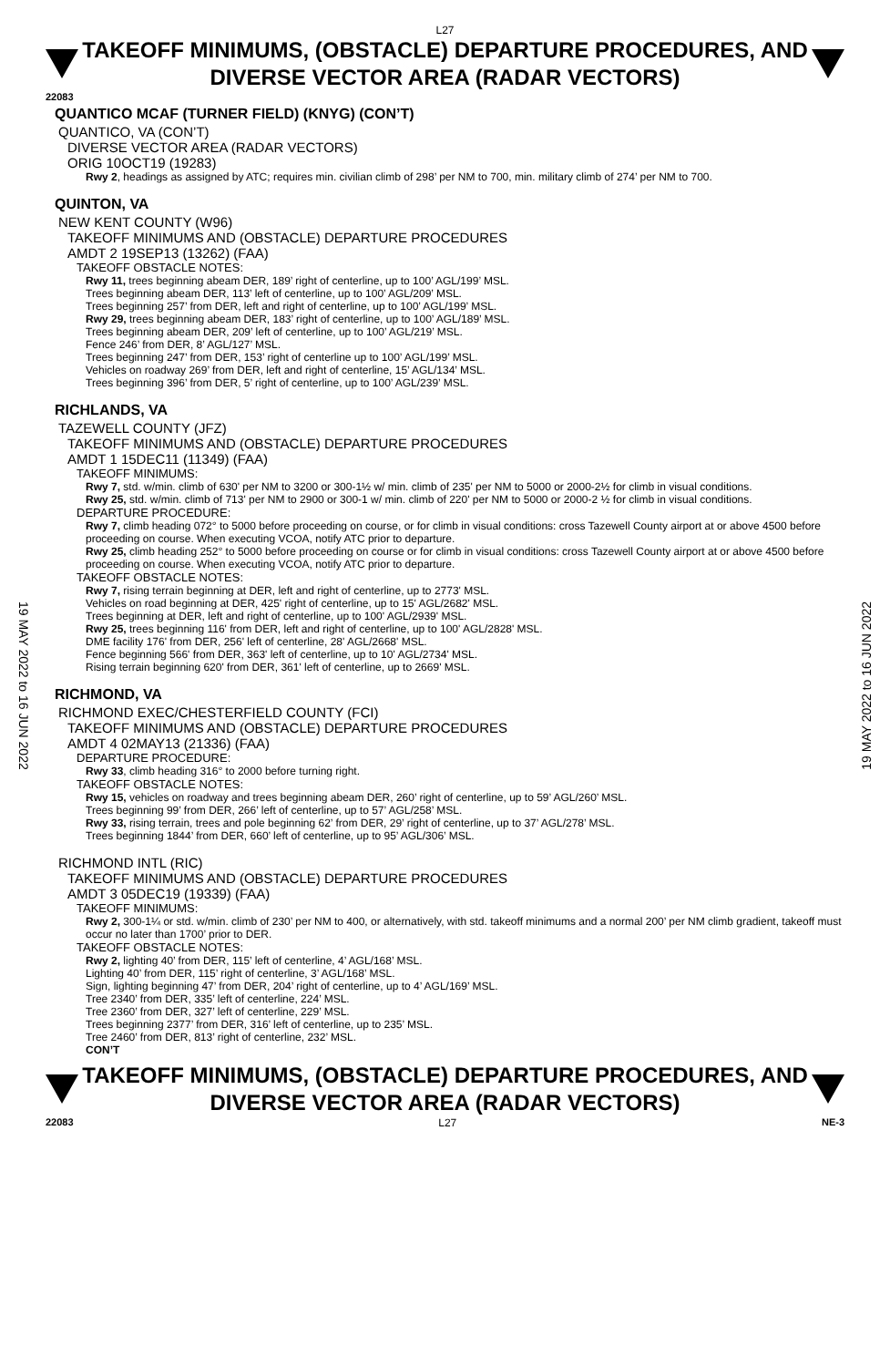19 MAY 2022 to 16 JUN 2022
19 MAY 2022 to 16 JUN 2022
L27
TAKEOFF MINIMUMS, (OBSTACLE) DEPARTURE PROCEDURES, AND
DIVERSE VECTOR AREA (RADAR VECTORS)
22083
QUANTICO MCAF (TURNER FIELD) (KNYG) (CON’T)
QUANTICO, VA (CON’T)
DIVERSE VECTOR AREA (RADAR VECTORS)
ORIG 10OCT19 (19283)
Rwy 2, headings as assigned by ATC; requires min. civilian climb of 298’ per NM to 700, min. military climb of 274’ per NM to 700.
QUINTON, VA
NEW KENT COUNTY (W96)
TAKEOFF MINIMUMS AND (OBSTACLE) DEPARTURE PROCEDURES
AMDT 2 19SEP13 (13262) (FAA)
TAKEOFF OBSTACLE NOTES:
Rwy 11, trees beginning abeam DER, 189’ right of centerline, up to 100’ AGL/199’ MSL.
Trees beginning abeam DER, 113’ left of centerline, up to 100’ AGL/209’ MSL.
Trees beginning 257’ from DER, left and right of centerline, up to 100’ AGL/199’ MSL.
Rwy 29, trees beginning abeam DER, 183’ right of centerline, up to 100’ AGL/189’ MSL.
Trees beginning abeam DER, 209’ left of centerline, up to 100’ AGL/219’ MSL.
Fence 246’ from DER, 8’ AGL/127’ MSL.
Trees beginning 247’ from DER, 153’ right of centerline up to 100’ AGL/199’ MSL.
Vehicles on roadway 269’ from DER, left and right of centerline, 15’ AGL/134’ MSL.
Trees beginning 396’ from DER, 5’ right of centerline, up to 100’ AGL/239’ MSL.
RICHLANDS, VA
TAZEWELL COUNTY (JFZ)
TAKEOFF MINIMUMS AND (OBSTACLE) DEPARTURE PROCEDURES
AMDT 1 15DEC11 (11349) (FAA)
TAKEOFF MINIMUMS:
Rwy 7, std. w/min. climb of 630' per NM to 3200 or 300-1½ w/ min. climb of 235' per NM to 5000 or 2000-2½ for climb in visual conditions.
Rwy 25, std. w/min. climb of 713' per NM to 2900 or 300-1 w/ min. climb of 220' per NM to 5000 or 2000-2 ½ for climb in visual conditions.
DEPARTURE PROCEDURE:
Rwy 7, climb heading 072° to 5000 before proceeding on course, or for climb in visual conditions: cross Tazewell County airport at or above 4500 before proceeding on course. When executing VCOA, notify ATC prior to departure.
Rwy 25, climb heading 252° to 5000 before proceeding on course or for climb in visual conditions: cross Tazewell County airport at or above 4500 before proceeding on course. When executing VCOA, notify ATC prior to departure.
TAKEOFF OBSTACLE NOTES:
Rwy 7, rising terrain beginning at DER, left and right of centerline, up to 2773' MSL.
Vehicles on road beginning at DER, 425' right of centerline, up to 15' AGL/2682' MSL.
Trees beginning at DER, left and right of centerline, up to 100' AGL/2939' MSL.
Rwy 25, trees beginning 116' from DER, left and right of centerline, up to 100' AGL/2828' MSL.
DME facility 176' from DER, 256' left of centerline, 28' AGL/2668' MSL.
Fence beginning 566' from DER, 363' left of centerline, up to 10' AGL/2734' MSL.
Rising terrain beginning 620' from DER, 361' left of centerline, up to 2669' MSL.
RICHMOND, VA
RICHMOND EXEC/CHESTERFIELD COUNTY (FCI)
TAKEOFF MINIMUMS AND (OBSTACLE) DEPARTURE PROCEDURES
AMDT 4 02MAY13 (21336) (FAA)
DEPARTURE PROCEDURE:
Rwy 33, climb heading 316° to 2000 before turning right.
TAKEOFF OBSTACLE NOTES:
Rwy 15, vehicles on roadway and trees beginning abeam DER, 260’ right of centerline, up to 59’ AGL/260’ MSL.
Trees beginning 99’ from DER, 266’ left of centerline, up to 57’ AGL/258’ MSL.
Rwy 33, rising terrain, trees and pole beginning 62’ from DER, 29’ right of centerline, up to 37’ AGL/278’ MSL.
Trees beginning 1844’ from DER, 660’ left of centerline, up to 95’ AGL/306’ MSL.
RICHMOND INTL (RIC)
TAKEOFF MINIMUMS AND (OBSTACLE) DEPARTURE PROCEDURES
AMDT 3 05DEC19 (19339) (FAA)
TAKEOFF MINIMUMS:
Rwy 2, 300-1¼ or std. w/min. climb of 230’ per NM to 400, or alternatively, with std. takeoff minimums and a normal 200’ per NM climb gradient, takeoff must occur no later than 1700’ prior to DER.
TAKEOFF OBSTACLE NOTES:
Rwy 2, lighting 40’ from DER, 115’ left of centerline, 4’ AGL/168’ MSL.
Lighting 40’ from DER, 115’ right of centerline, 3’ AGL/168’ MSL.
Sign, lighting beginning 47’ from DER, 204’ right of centerline, up to 4’ AGL/169’ MSL.
Tree 2340’ from DER, 335’ left of centerline, 224’ MSL.
Tree 2360’ from DER, 327’ left of centerline, 229’ MSL.
Trees beginning 2377’ from DER, 316’ left of centerline, up to 235’ MSL.
Tree 2460’ from DER, 813’ right of centerline, 232’ MSL.
CON’T
TAKEOFF MINIMUMS, (OBSTACLE) DEPARTURE PROCEDURES, AND
DIVERSE VECTOR AREA (RADAR VECTORS)
22083 L27 NE-3